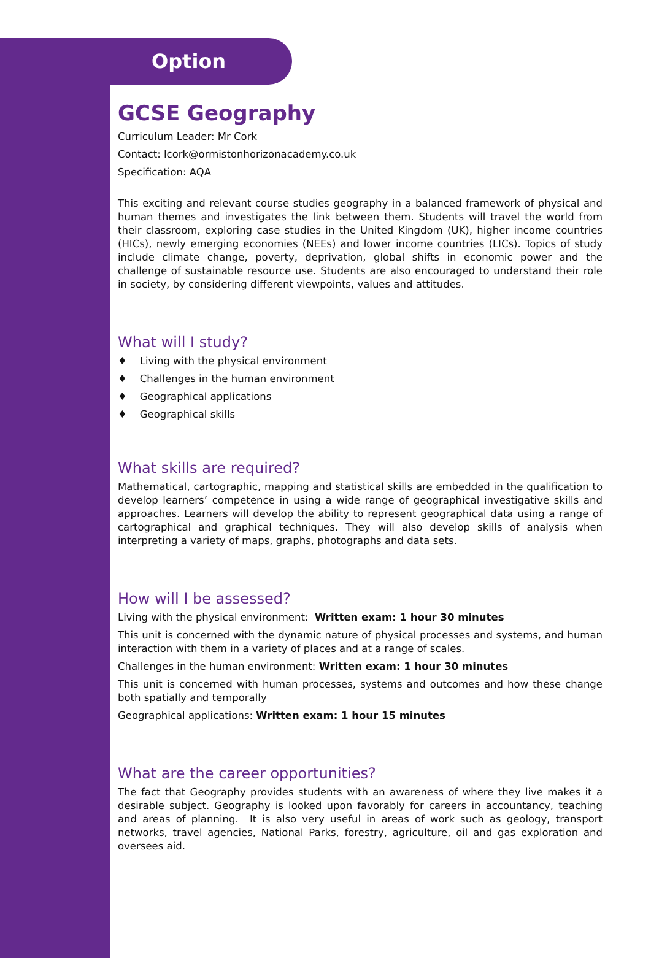Option
GCSE Geography
Curriculum Leader: Mr Cork
Contact: lcork@ormistonhorizonacademy.co.uk
Specification: AQA
This exciting and relevant course studies geography in a balanced framework of physical and human themes and investigates the link between them. Students will travel the world from their classroom, exploring case studies in the United Kingdom (UK), higher income countries (HICs), newly emerging economies (NEEs) and lower income countries (LICs). Topics of study include climate change, poverty, deprivation, global shifts in economic power and the challenge of sustainable resource use. Students are also encouraged to understand their role in society, by considering different viewpoints, values and attitudes.
What will I study?
♦ Living with the physical environment
♦ Challenges in the human environment
♦ Geographical applications
♦ Geographical skills
What skills are required?
Mathematical, cartographic, mapping and statistical skills are embedded in the qualification to develop learners’ competence in using a wide range of geographical investigative skills and approaches. Learners will develop the ability to represent geographical data using a range of cartographical and graphical techniques. They will also develop skills of analysis when interpreting a variety of maps, graphs, photographs and data sets.
How will I be assessed?
Living with the physical environment: Written exam: 1 hour 30 minutes
This unit is concerned with the dynamic nature of physical processes and systems, and human interaction with them in a variety of places and at a range of scales.
Challenges in the human environment: Written exam: 1 hour 30 minutes
This unit is concerned with human processes, systems and outcomes and how these change both spatially and temporally
Geographical applications: Written exam: 1 hour 15 minutes
What are the career opportunities?
The fact that Geography provides students with an awareness of where they live makes it a desirable subject. Geography is looked upon favorably for careers in accountancy, teaching and areas of planning. It is also very useful in areas of work such as geology, transport networks, travel agencies, National Parks, forestry, agriculture, oil and gas exploration and oversees aid.